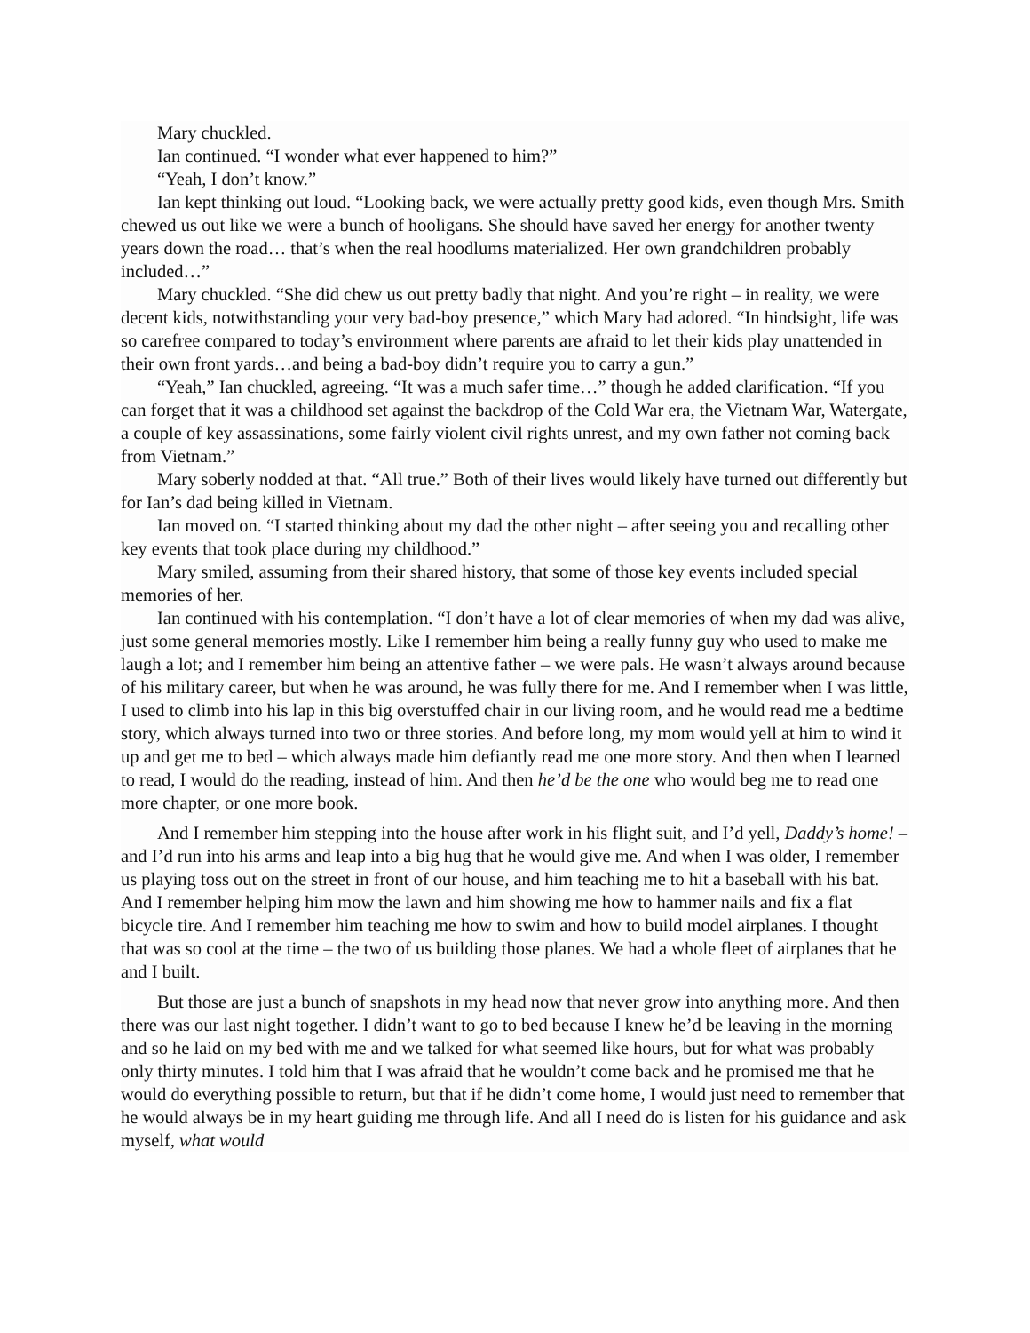Mary chuckled.
Ian continued. “I wonder what ever happened to him?”
“Yeah, I don’t know.”
Ian kept thinking out loud. “Looking back, we were actually pretty good kids, even though Mrs. Smith chewed us out like we were a bunch of hooligans. She should have saved her energy for another twenty years down the road… that’s when the real hoodlums materialized. Her own grandchildren probably included…”
Mary chuckled. “She did chew us out pretty badly that night. And you’re right – in reality, we were decent kids, notwithstanding your very bad-boy presence,” which Mary had adored. “In hindsight, life was so carefree compared to today’s environment where parents are afraid to let their kids play unattended in their own front yards…and being a bad-boy didn’t require you to carry a gun.”
“Yeah,” Ian chuckled, agreeing. “It was a much safer time…” though he added clarification. “If you can forget that it was a childhood set against the backdrop of the Cold War era, the Vietnam War, Watergate, a couple of key assassinations, some fairly violent civil rights unrest, and my own father not coming back from Vietnam.”
Mary soberly nodded at that. “All true.” Both of their lives would likely have turned out differently but for Ian’s dad being killed in Vietnam.
Ian moved on. “I started thinking about my dad the other night – after seeing you and recalling other key events that took place during my childhood.”
Mary smiled, assuming from their shared history, that some of those key events included special memories of her.
Ian continued with his contemplation. “I don’t have a lot of clear memories of when my dad was alive, just some general memories mostly. Like I remember him being a really funny guy who used to make me laugh a lot; and I remember him being an attentive father – we were pals. He wasn’t always around because of his military career, but when he was around, he was fully there for me. And I remember when I was little, I used to climb into his lap in this big overstuffed chair in our living room, and he would read me a bedtime story, which always turned into two or three stories. And before long, my mom would yell at him to wind it up and get me to bed – which always made him defiantly read me one more story. And then when I learned to read, I would do the reading, instead of him. And then he’d be the one who would beg me to read one more chapter, or one more book.
And I remember him stepping into the house after work in his flight suit, and I’d yell, Daddy’s home! – and I’d run into his arms and leap into a big hug that he would give me. And when I was older, I remember us playing toss out on the street in front of our house, and him teaching me to hit a baseball with his bat. And I remember helping him mow the lawn and him showing me how to hammer nails and fix a flat bicycle tire. And I remember him teaching me how to swim and how to build model airplanes. I thought that was so cool at the time – the two of us building those planes. We had a whole fleet of airplanes that he and I built.
But those are just a bunch of snapshots in my head now that never grow into anything more. And then there was our last night together. I didn’t want to go to bed because I knew he’d be leaving in the morning and so he laid on my bed with me and we talked for what seemed like hours, but for what was probably only thirty minutes. I told him that I was afraid that he wouldn’t come back and he promised me that he would do everything possible to return, but that if he didn’t come home, I would just need to remember that he would always be in my heart guiding me through life. And all I need do is listen for his guidance and ask myself, what would